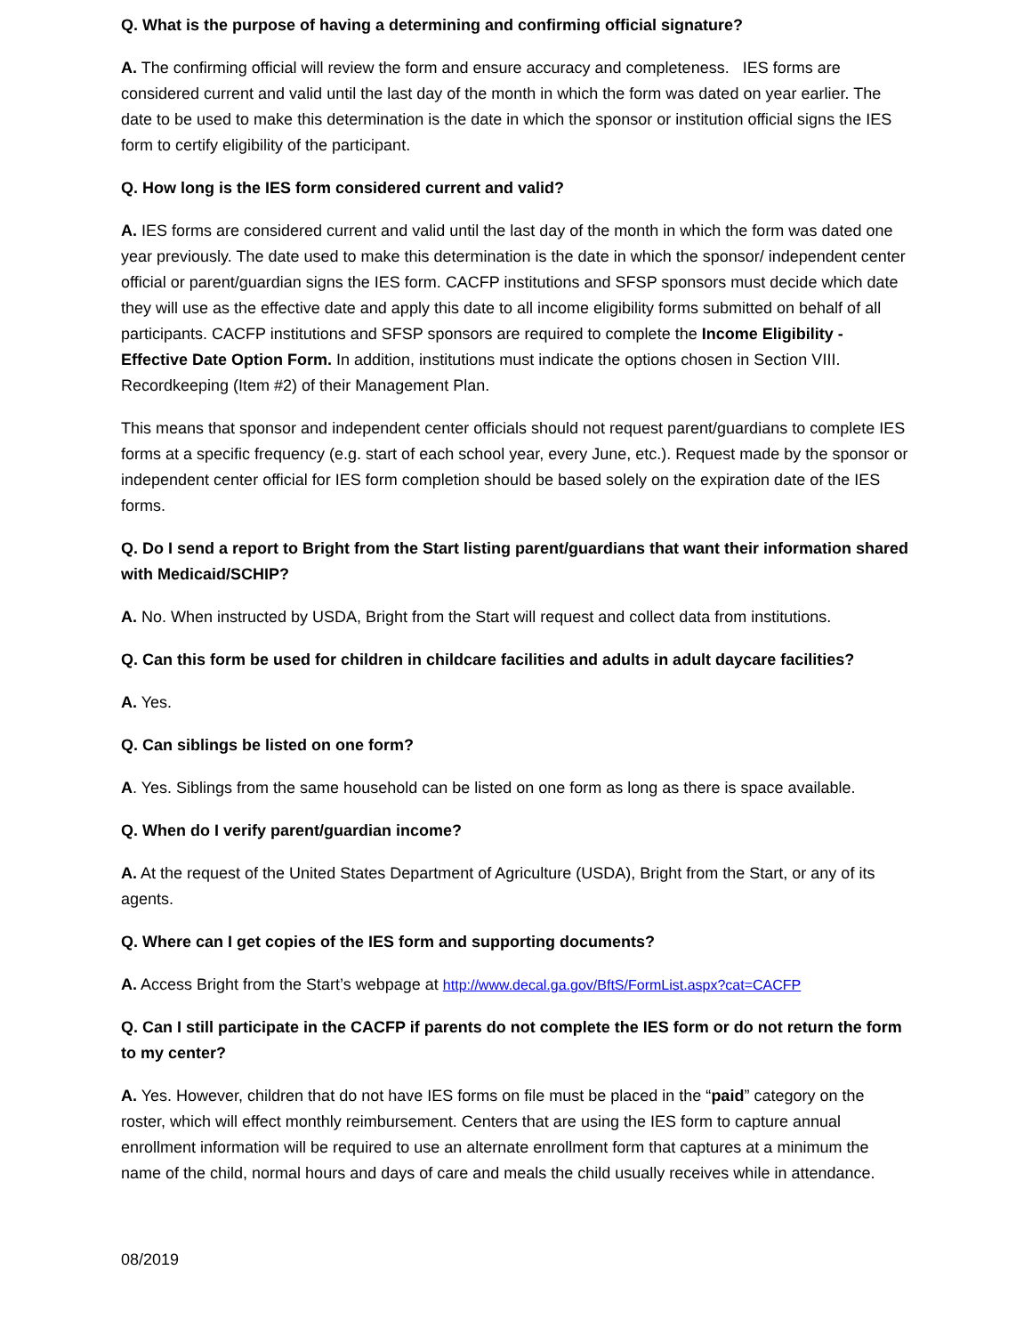Q. What is the purpose of having a determining and confirming official signature?
A. The confirming official will review the form and ensure accuracy and completeness. IES forms are considered current and valid until the last day of the month in which the form was dated on year earlier. The date to be used to make this determination is the date in which the sponsor or institution official signs the IES form to certify eligibility of the participant.
Q. How long is the IES form considered current and valid?
A. IES forms are considered current and valid until the last day of the month in which the form was dated one year previously. The date used to make this determination is the date in which the sponsor/ independent center official or parent/guardian signs the IES form. CACFP institutions and SFSP sponsors must decide which date they will use as the effective date and apply this date to all income eligibility forms submitted on behalf of all participants. CACFP institutions and SFSP sponsors are required to complete the Income Eligibility - Effective Date Option Form. In addition, institutions must indicate the options chosen in Section VIII. Recordkeeping (Item #2) of their Management Plan.
This means that sponsor and independent center officials should not request parent/guardians to complete IES forms at a specific frequency (e.g. start of each school year, every June, etc.). Request made by the sponsor or independent center official for IES form completion should be based solely on the expiration date of the IES forms.
Q. Do I send a report to Bright from the Start listing parent/guardians that want their information shared with Medicaid/SCHIP?
A. No. When instructed by USDA, Bright from the Start will request and collect data from institutions.
Q. Can this form be used for children in childcare facilities and adults in adult daycare facilities?
A. Yes.
Q. Can siblings be listed on one form?
A. Yes. Siblings from the same household can be listed on one form as long as there is space available.
Q. When do I verify parent/guardian income?
A. At the request of the United States Department of Agriculture (USDA), Bright from the Start, or any of its agents.
Q. Where can I get copies of the IES form and supporting documents?
A. Access Bright from the Start’s webpage at http://www.decal.ga.gov/BftS/FormList.aspx?cat=CACFP
Q. Can I still participate in the CACFP if parents do not complete the IES form or do not return the form to my center?
A. Yes. However, children that do not have IES forms on file must be placed in the “paid” category on the roster, which will effect monthly reimbursement. Centers that are using the IES form to capture annual enrollment information will be required to use an alternate enrollment form that captures at a minimum the name of the child, normal hours and days of care and meals the child usually receives while in attendance.
08/2019